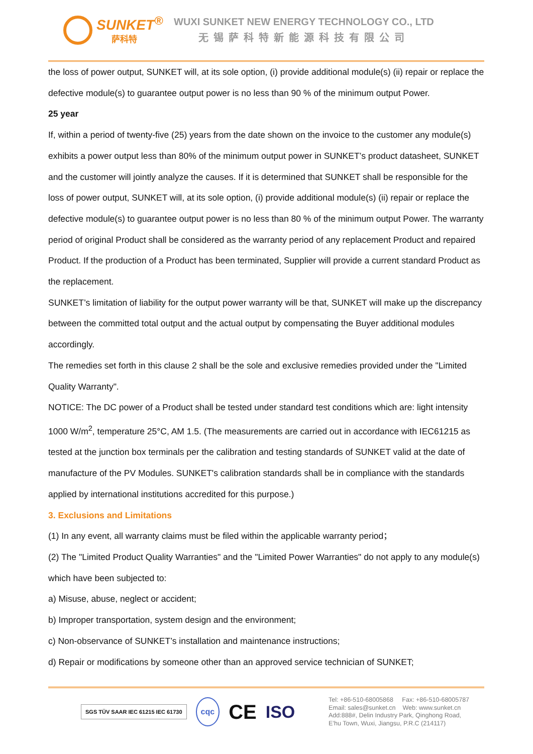SUNKET<sup>®</sup>
萨科特
WUXI SUNKET NEW ENERGY TECHNOLOGY CO., LTD
无锡萨科特新能源科技有限公司
the loss of power output, SUNKET will, at its sole option, (i) provide additional module(s) (ii) repair or replace the defective module(s) to guarantee output power is no less than 90 % of the minimum output Power.
25 year
If, within a period of twenty-five (25) years from the date shown on the invoice to the customer any module(s) exhibits a power output less than 80% of the minimum output power in SUNKET’s product datasheet, SUNKET and the customer will jointly analyze the causes. If it is determined that SUNKET shall be responsible for the loss of power output, SUNKET will, at its sole option, (i) provide additional module(s) (ii) repair or replace the defective module(s) to guarantee output power is no less than 80 % of the minimum output Power. The warranty period of original Product shall be considered as the warranty period of any replacement Product and repaired Product. If the production of a Product has been terminated, Supplier will provide a current standard Product as the replacement.
SUNKET’s limitation of liability for the output power warranty will be that, SUNKET will make up the discrepancy between the committed total output and the actual output by compensating the Buyer additional modules accordingly.
The remedies set forth in this clause 2 shall be the sole and exclusive remedies provided under the "Limited Quality Warranty".
NOTICE: The DC power of a Product shall be tested under standard test conditions which are: light intensity 1000 W/m<sup>2</sup>, temperature 25°C, AM 1.5. (The measurements are carried out in accordance with IEC61215 as tested at the junction box terminals per the calibration and testing standards of SUNKET valid at the date of manufacture of the PV Modules. SUNKET's calibration standards shall be in compliance with the standards applied by international institutions accredited for this purpose.)
3. Exclusions and Limitations
(1) In any event, all warranty claims must be filed within the applicable warranty period；
(2) The "Limited Product Quality Warranties" and the "Limited Power Warranties" do not apply to any module(s) which have been subjected to:
a) Misuse, abuse, neglect or accident;
b) Improper transportation, system design and the environment;
c) Non-observance of SUNKET’s installation and maintenance instructions;
d) Repair or modifications by someone other than an approved service technician of SUNKET;
SGS TÜV SAAR IEC 61215 IEC 61730 cqc CE ISO
Tel: +86-510-68005868 Fax: +86-510-68005787
Email: sales@sunket.cn Web: www.sunket.cn
Add:888#, Delin Industry Park, Qinghong Road,
E’hu Town, Wuxi, Jiangsu, P.R.C (214117)